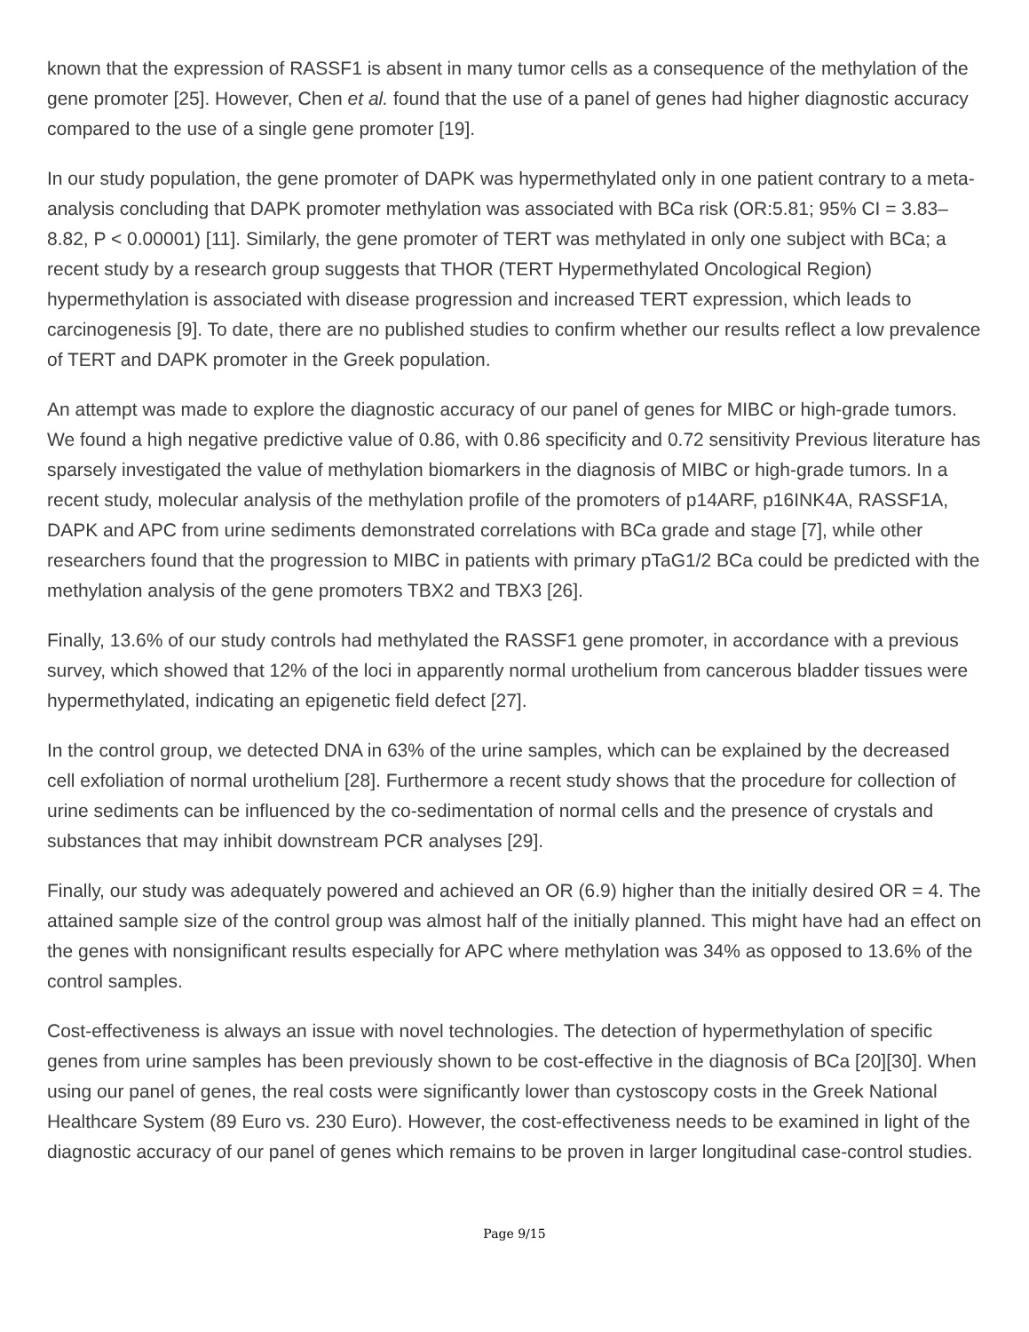known that the expression of RASSF1 is absent in many tumor cells as a consequence of the methylation of the gene promoter [25]. However, Chen et al. found that the use of a panel of genes had higher diagnostic accuracy compared to the use of a single gene promoter [19].
In our study population, the gene promoter of DAPK was hypermethylated only in one patient contrary to a meta-analysis concluding that DAPK promoter methylation was associated with BCa risk (OR:5.81; 95% CI = 3.83–8.82, P < 0.00001) [11]. Similarly, the gene promoter of TERT was methylated in only one subject with BCa; a recent study by a research group suggests that THOR (TERT Hypermethylated Oncological Region) hypermethylation is associated with disease progression and increased TERT expression, which leads to carcinogenesis [9]. To date, there are no published studies to confirm whether our results reflect a low prevalence of TERT and DAPK promoter in the Greek population.
An attempt was made to explore the diagnostic accuracy of our panel of genes for MIBC or high-grade tumors. We found a high negative predictive value of 0.86, with 0.86 specificity and 0.72 sensitivity Previous literature has sparsely investigated the value of methylation biomarkers in the diagnosis of MIBC or high-grade tumors. In a recent study, molecular analysis of the methylation profile of the promoters of p14ARF, p16INK4A, RASSF1A, DAPK and APC from urine sediments demonstrated correlations with BCa grade and stage [7], while other researchers found that the progression to MIBC in patients with primary pTaG1/2 BCa could be predicted with the methylation analysis of the gene promoters TBX2 and TBX3 [26].
Finally, 13.6% of our study controls had methylated the RASSF1 gene promoter, in accordance with a previous survey, which showed that 12% of the loci in apparently normal urothelium from cancerous bladder tissues were hypermethylated, indicating an epigenetic field defect [27].
In the control group, we detected DNA in 63% of the urine samples, which can be explained by the decreased cell exfoliation of normal urothelium [28]. Furthermore a recent study shows that the procedure for collection of urine sediments can be influenced by the co-sedimentation of normal cells and the presence of crystals and substances that may inhibit downstream PCR analyses [29].
Finally, our study was adequately powered and achieved an OR (6.9) higher than the initially desired OR = 4. The attained sample size of the control group was almost half of the initially planned. This might have had an effect on the genes with nonsignificant results especially for APC where methylation was 34% as opposed to 13.6% of the control samples.
Cost-effectiveness is always an issue with novel technologies. The detection of hypermethylation of specific genes from urine samples has been previously shown to be cost-effective in the diagnosis of BCa [20][30]. When using our panel of genes, the real costs were significantly lower than cystoscopy costs in the Greek National Healthcare System (89 Euro vs. 230 Euro). However, the cost-effectiveness needs to be examined in light of the diagnostic accuracy of our panel of genes which remains to be proven in larger longitudinal case-control studies.
Page 9/15